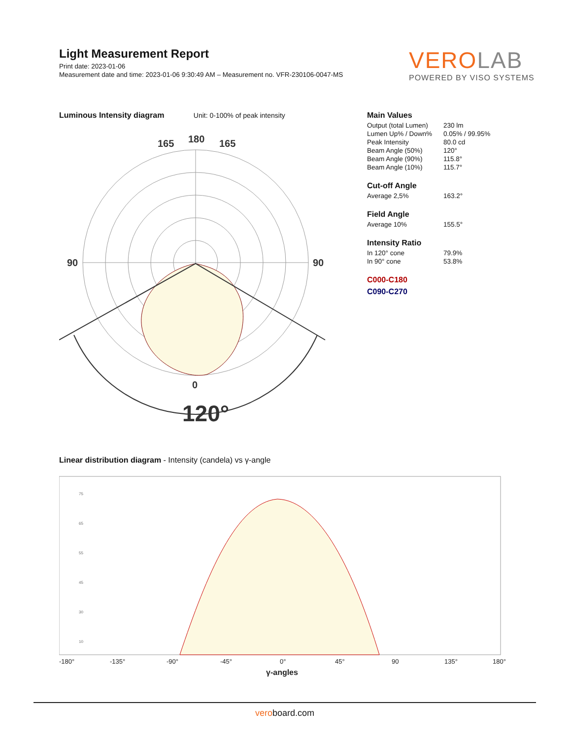Light Measurement Report
Print date: 2023-01-06
Measurement date and time: 2023-01-06 9:30:49 AM – Measurement no. VFR-230106-0047-MS
VERO LAB
POWERED BY VISO SYSTEMS
Luminous Intensity diagram Unit: 0-100% of peak intensity
180
165
165
90
90
0
120°
Main Values
| Output (total Lumen) | 230 lm |
| Lumen Up% / Down% | 0.05% / 99.95% |
| Peak Intensity | 80.0 cd |
| Beam Angle (50%) | 120° |
| Beam Angle (90%) | 115.8° |
| Beam Angle (10%) | 115.7° |
Cut-off Angle
| Average 2,5% | 163.2° |
Field Angle
| Average 10% | 155.5° |
Intensity Ratio
| In 120° cone | 79.9% |
| In 90° cone | 53.8% |
C000-C180
C090-C270
Linear distribution diagram - Intensity (candela) vs γ-angle
75
65
55
45
30
10
-180°
-135°
-90°
-45°
0°
45°
90
135°
180°
γ-angles
veroboard.com